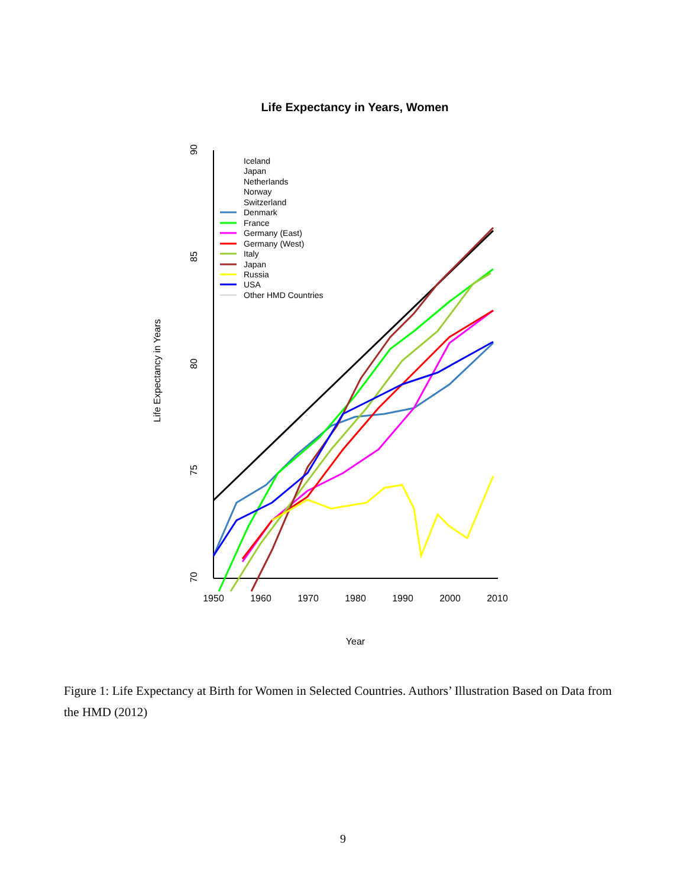Life Expectancy in Years, Women
1950
1960
1970
1980
1990
2000
2010
Year
70
75
80
85
90
Life Expectancy in Years
Iceland
Japan
Netherlands
Norway
Switzerland
Denmark
France
Germany (East)
Germany (West)
Italy
Japan
Russia
USA
Other HMD Countries
Figure 1: Life Expectancy at Birth for Women in Selected Countries. Authors’ Illustration Based on Data from the HMD (2012)
9